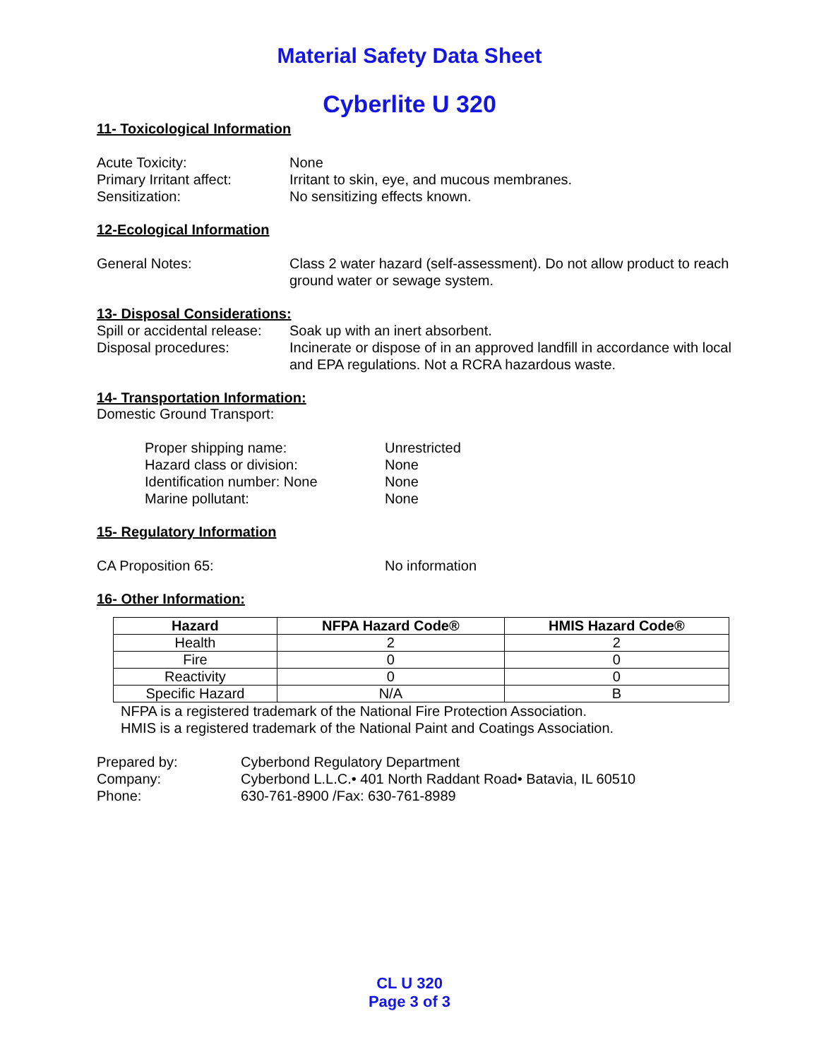Material Safety Data Sheet
Cyberlite U 320
11- Toxicological Information
Acute Toxicity: None
Primary Irritant affect: Irritant to skin, eye, and mucous membranes.
Sensitization: No sensitizing effects known.
12-Ecological Information
General Notes: Class 2 water hazard (self-assessment). Do not allow product to reach ground water or sewage system.
13- Disposal Considerations:
Spill or accidental release: Soak up with an inert absorbent.
Disposal procedures: Incinerate or dispose of in an approved landfill in accordance with local and EPA regulations. Not a RCRA hazardous waste.
14- Transportation Information:
Domestic Ground Transport:
Proper shipping name: Unrestricted
Hazard class or division: None
Identification number: None None
Marine pollutant: None
15- Regulatory Information
CA Proposition 65: No information
16- Other Information:
| Hazard | NFPA Hazard Code® | HMIS Hazard Code® |
| --- | --- | --- |
| Health | 2 | 2 |
| Fire | 0 | 0 |
| Reactivity | 0 | 0 |
| Specific Hazard | N/A | B |
NFPA is a registered trademark of the National Fire Protection Association.
HMIS is a registered trademark of the National Paint and Coatings Association.
Prepared by: Cyberbond Regulatory Department
Company: Cyberbond L.L.C.• 401 North Raddant Road• Batavia, IL 60510
Phone: 630-761-8900 /Fax: 630-761-8989
CL U 320
Page 3 of 3